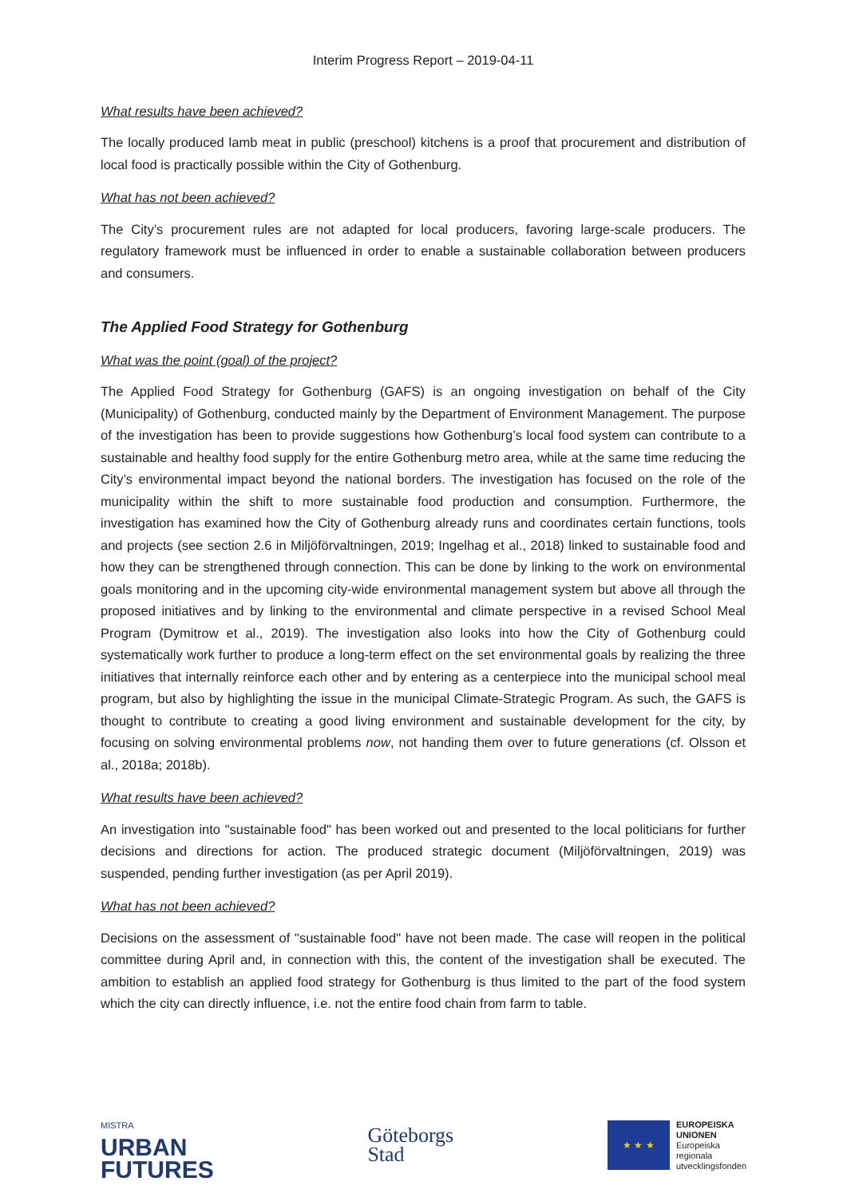Interim Progress Report – 2019-04-11
What results have been achieved?
The locally produced lamb meat in public (preschool) kitchens is a proof that procurement and distribution of local food is practically possible within the City of Gothenburg.
What has not been achieved?
The City’s procurement rules are not adapted for local producers, favoring large-scale producers. The regulatory framework must be influenced in order to enable a sustainable collaboration between producers and consumers.
The Applied Food Strategy for Gothenburg
What was the point (goal) of the project?
The Applied Food Strategy for Gothenburg (GAFS) is an ongoing investigation on behalf of the City (Municipality) of Gothenburg, conducted mainly by the Department of Environment Management. The purpose of the investigation has been to provide suggestions how Gothenburg’s local food system can contribute to a sustainable and healthy food supply for the entire Gothenburg metro area, while at the same time reducing the City’s environmental impact beyond the national borders. The investigation has focused on the role of the municipality within the shift to more sustainable food production and consumption. Furthermore, the investigation has examined how the City of Gothenburg already runs and coordinates certain functions, tools and projects (see section 2.6 in Miljöförvaltningen, 2019; Ingelhag et al., 2018) linked to sustainable food and how they can be strengthened through connection. This can be done by linking to the work on environmental goals monitoring and in the upcoming city-wide environmental management system but above all through the proposed initiatives and by linking to the environmental and climate perspective in a revised School Meal Program (Dymitrow et al., 2019). The investigation also looks into how the City of Gothenburg could systematically work further to produce a long-term effect on the set environmental goals by realizing the three initiatives that internally reinforce each other and by entering as a centerpiece into the municipal school meal program, but also by highlighting the issue in the municipal Climate-Strategic Program. As such, the GAFS is thought to contribute to creating a good living environment and sustainable development for the city, by focusing on solving environmental problems now, not handing them over to future generations (cf. Olsson et al., 2018a; 2018b).
What results have been achieved?
An investigation into "sustainable food" has been worked out and presented to the local politicians for further decisions and directions for action. The produced strategic document (Miljöförvaltningen, 2019) was suspended, pending further investigation (as per April 2019).
What has not been achieved?
Decisions on the assessment of "sustainable food" have not been made. The case will reopen in the political committee during April and, in connection with this, the content of the investigation shall be executed. The ambition to establish an applied food strategy for Gothenburg is thus limited to the part of the food system which the city can directly influence, i.e. not the entire food chain from farm to table.
MISTRA
URBAN
FUTURES
Göteborgs
Stad
★ ★ ★
EUROPEISKA
UNIONEN
Europeiska
regionala
utvecklingsfonden